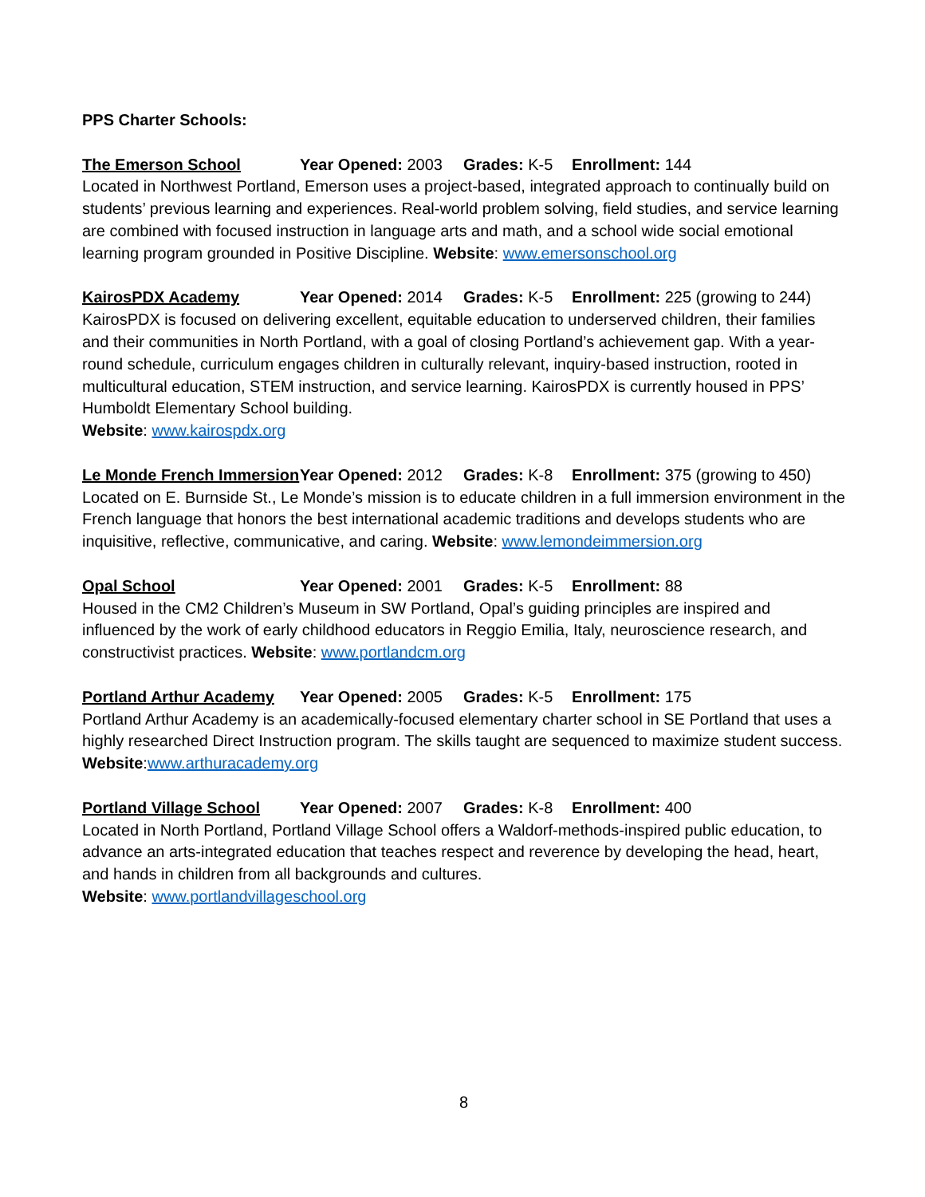PPS Charter Schools:
The Emerson School Year Opened: 2003 Grades: K-5 Enrollment: 144
Located in Northwest Portland, Emerson uses a project-based, integrated approach to continually build on students’ previous learning and experiences. Real-world problem solving, field studies, and service learning are combined with focused instruction in language arts and math, and a school wide social emotional learning program grounded in Positive Discipline. Website: www.emersonschool.org
KairosPDX Academy Year Opened: 2014 Grades: K-5 Enrollment: 225 (growing to 244)
KairosPDX is focused on delivering excellent, equitable education to underserved children, their families and their communities in North Portland, with a goal of closing Portland’s achievement gap. With a year-round schedule, curriculum engages children in culturally relevant, inquiry-based instruction, rooted in multicultural education, STEM instruction, and service learning. KairosPDX is currently housed in PPS’ Humboldt Elementary School building.
Website: www.kairospdx.org
Le Monde French Immersion Year Opened: 2012 Grades: K-8 Enrollment: 375 (growing to 450)
Located on E. Burnside St., Le Monde’s mission is to educate children in a full immersion environment in the French language that honors the best international academic traditions and develops students who are inquisitive, reflective, communicative, and caring. Website: www.lemondeimmersion.org
Opal School Year Opened: 2001 Grades: K-5 Enrollment: 88
Housed in the CM2 Children’s Museum in SW Portland, Opal’s guiding principles are inspired and influenced by the work of early childhood educators in Reggio Emilia, Italy, neuroscience research, and constructivist practices. Website: www.portlandcm.org
Portland Arthur Academy Year Opened: 2005 Grades: K-5 Enrollment: 175
Portland Arthur Academy is an academically-focused elementary charter school in SE Portland that uses a highly researched Direct Instruction program. The skills taught are sequenced to maximize student success. Website:www.arthuracademy.org
Portland Village School Year Opened: 2007 Grades: K-8 Enrollment: 400
Located in North Portland, Portland Village School offers a Waldorf-methods-inspired public education, to advance an arts-integrated education that teaches respect and reverence by developing the head, heart, and hands in children from all backgrounds and cultures.
Website: www.portlandvillageschool.org
8